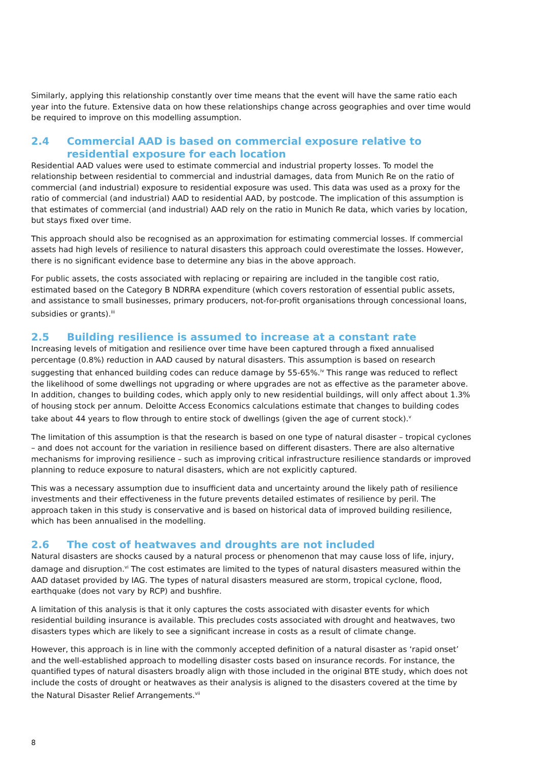Similarly, applying this relationship constantly over time means that the event will have the same ratio each year into the future. Extensive data on how these relationships change across geographies and over time would be required to improve on this modelling assumption.
2.4 Commercial AAD is based on commercial exposure relative to residential exposure for each location
Residential AAD values were used to estimate commercial and industrial property losses. To model the relationship between residential to commercial and industrial damages, data from Munich Re on the ratio of commercial (and industrial) exposure to residential exposure was used. This data was used as a proxy for the ratio of commercial (and industrial) AAD to residential AAD, by postcode. The implication of this assumption is that estimates of commercial (and industrial) AAD rely on the ratio in Munich Re data, which varies by location, but stays fixed over time.
This approach should also be recognised as an approximation for estimating commercial losses. If commercial assets had high levels of resilience to natural disasters this approach could overestimate the losses. However, there is no significant evidence base to determine any bias in the above approach.
For public assets, the costs associated with replacing or repairing are included in the tangible cost ratio, estimated based on the Category B NDRRA expenditure (which covers restoration of essential public assets, and assistance to small businesses, primary producers, not-for-profit organisations through concessional loans, subsidies or grants).<sup>iii</sup>
2.5 Building resilience is assumed to increase at a constant rate
Increasing levels of mitigation and resilience over time have been captured through a fixed annualised percentage (0.8%) reduction in AAD caused by natural disasters. This assumption is based on research suggesting that enhanced building codes can reduce damage by 55-65%.<sup>iv</sup> This range was reduced to reflect the likelihood of some dwellings not upgrading or where upgrades are not as effective as the parameter above. In addition, changes to building codes, which apply only to new residential buildings, will only affect about 1.3% of housing stock per annum. Deloitte Access Economics calculations estimate that changes to building codes take about 44 years to flow through to entire stock of dwellings (given the age of current stock).<sup>v</sup>
The limitation of this assumption is that the research is based on one type of natural disaster – tropical cyclones – and does not account for the variation in resilience based on different disasters. There are also alternative mechanisms for improving resilience – such as improving critical infrastructure resilience standards or improved planning to reduce exposure to natural disasters, which are not explicitly captured.
This was a necessary assumption due to insufficient data and uncertainty around the likely path of resilience investments and their effectiveness in the future prevents detailed estimates of resilience by peril. The approach taken in this study is conservative and is based on historical data of improved building resilience, which has been annualised in the modelling.
2.6 The cost of heatwaves and droughts are not included
Natural disasters are shocks caused by a natural process or phenomenon that may cause loss of life, injury, damage and disruption.<sup>vi</sup> The cost estimates are limited to the types of natural disasters measured within the AAD dataset provided by IAG. The types of natural disasters measured are storm, tropical cyclone, flood, earthquake (does not vary by RCP) and bushfire.
A limitation of this analysis is that it only captures the costs associated with disaster events for which residential building insurance is available. This precludes costs associated with drought and heatwaves, two disasters types which are likely to see a significant increase in costs as a result of climate change.
However, this approach is in line with the commonly accepted definition of a natural disaster as ‘rapid onset’ and the well-established approach to modelling disaster costs based on insurance records. For instance, the quantified types of natural disasters broadly align with those included in the original BTE study, which does not include the costs of drought or heatwaves as their analysis is aligned to the disasters covered at the time by the Natural Disaster Relief Arrangements.<sup>vii</sup>
8